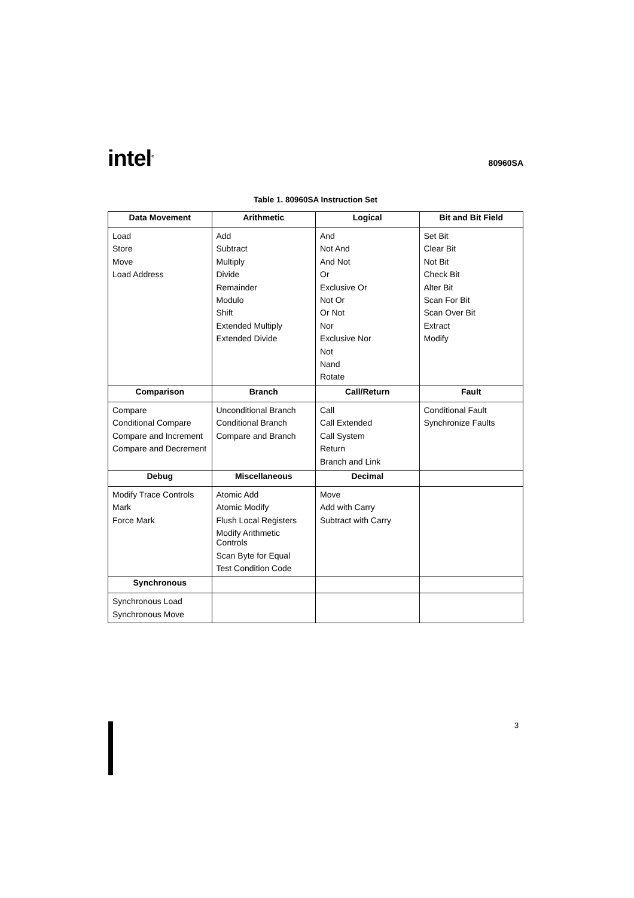intel<sup>®</sup>
80960SA
Table 1. 80960SA Instruction Set
| Data Movement | Arithmetic | Logical | Bit and Bit Field |
| --- | --- | --- | --- |
| Load Store Move Load Address | Add Subtract Multiply Divide Remainder Modulo Shift Extended Multiply Extended Divide | And Not And And Not Or Exclusive Or Not Or Or Not Nor Exclusive Nor Not Nand Rotate | Set Bit Clear Bit Not Bit Check Bit Alter Bit Scan For Bit Scan Over Bit Extract Modify |
| Comparison | Branch | Call/Return | Fault |
| Compare Conditional Compare Compare and Increment Compare and Decrement | Unconditional Branch Conditional Branch Compare and Branch | Call Call Extended Call System Return Branch and Link | Conditional Fault Synchronize Faults |
| Debug | Miscellaneous | Decimal | |
| Modify Trace Controls Mark Force Mark | Atomic Add Atomic Modify Flush Local Registers Modify Arithmetic Controls Scan Byte for Equal Test Condition Code | Move Add with Carry Subtract with Carry | |
| Synchronous | | | |
| Synchronous Load Synchronous Move | | | |
3